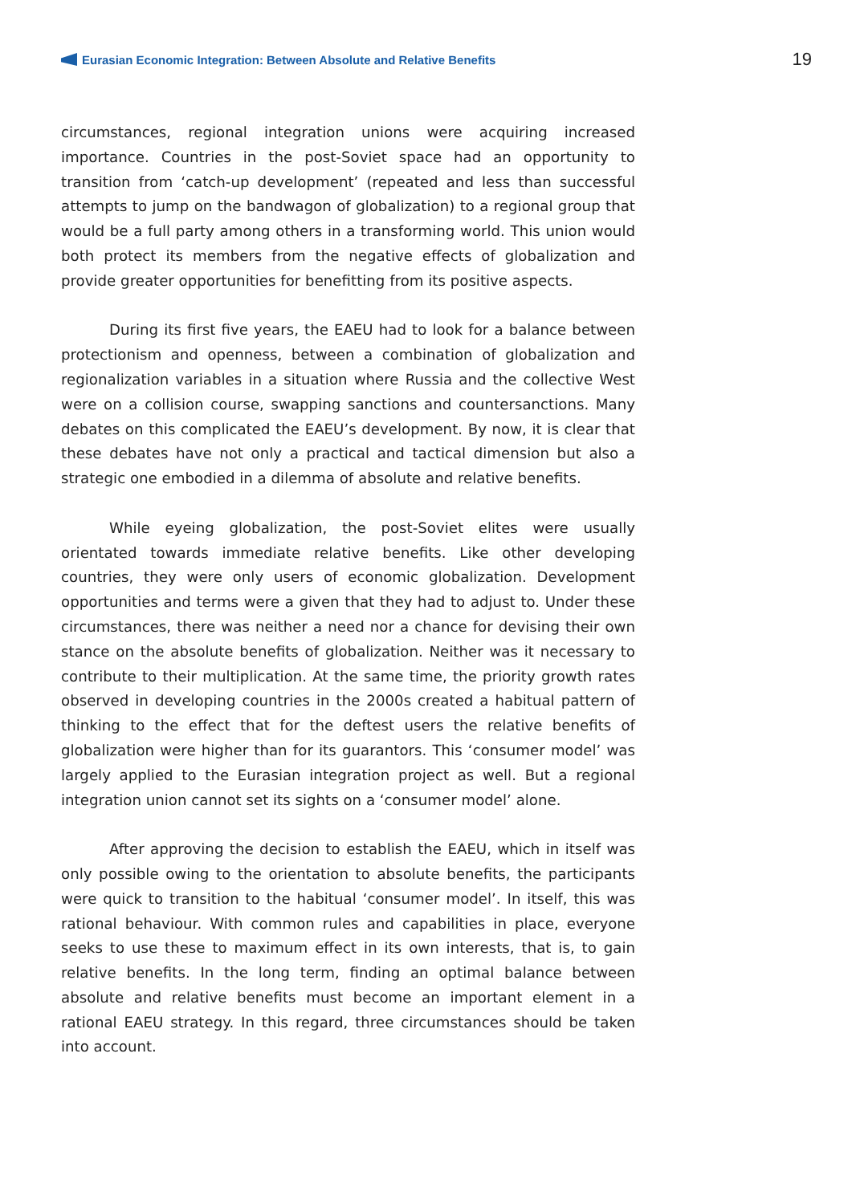Eurasian Economic Integration: Between Absolute and Relative Benefits
19
circumstances, regional integration unions were acquiring increased importance. Countries in the post-Soviet space had an opportunity to transition from ‘catch-up development’ (repeated and less than successful attempts to jump on the bandwagon of globalization) to a regional group that would be a full party among others in a transforming world. This union would both protect its members from the negative effects of globalization and provide greater opportunities for benefitting from its positive aspects.
During its first five years, the EAEU had to look for a balance between protectionism and openness, between a combination of globalization and regionalization variables in a situation where Russia and the collective West were on a collision course, swapping sanctions and countersanctions. Many debates on this complicated the EAEU’s development. By now, it is clear that these debates have not only a practical and tactical dimension but also a strategic one embodied in a dilemma of absolute and relative benefits.
While eyeing globalization, the post-Soviet elites were usually orientated towards immediate relative benefits. Like other developing countries, they were only users of economic globalization. Development opportunities and terms were a given that they had to adjust to. Under these circumstances, there was neither a need nor a chance for devising their own stance on the absolute benefits of globalization. Neither was it necessary to contribute to their multiplication. At the same time, the priority growth rates observed in developing countries in the 2000s created a habitual pattern of thinking to the effect that for the deftest users the relative benefits of globalization were higher than for its guarantors. This ‘consumer model’ was largely applied to the Eurasian integration project as well. But a regional integration union cannot set its sights on a ‘consumer model’ alone.
After approving the decision to establish the EAEU, which in itself was only possible owing to the orientation to absolute benefits, the participants were quick to transition to the habitual ‘consumer model’. In itself, this was rational behaviour. With common rules and capabilities in place, everyone seeks to use these to maximum effect in its own interests, that is, to gain relative benefits. In the long term, finding an optimal balance between absolute and relative benefits must become an important element in a rational EAEU strategy. In this regard, three circumstances should be taken into account.